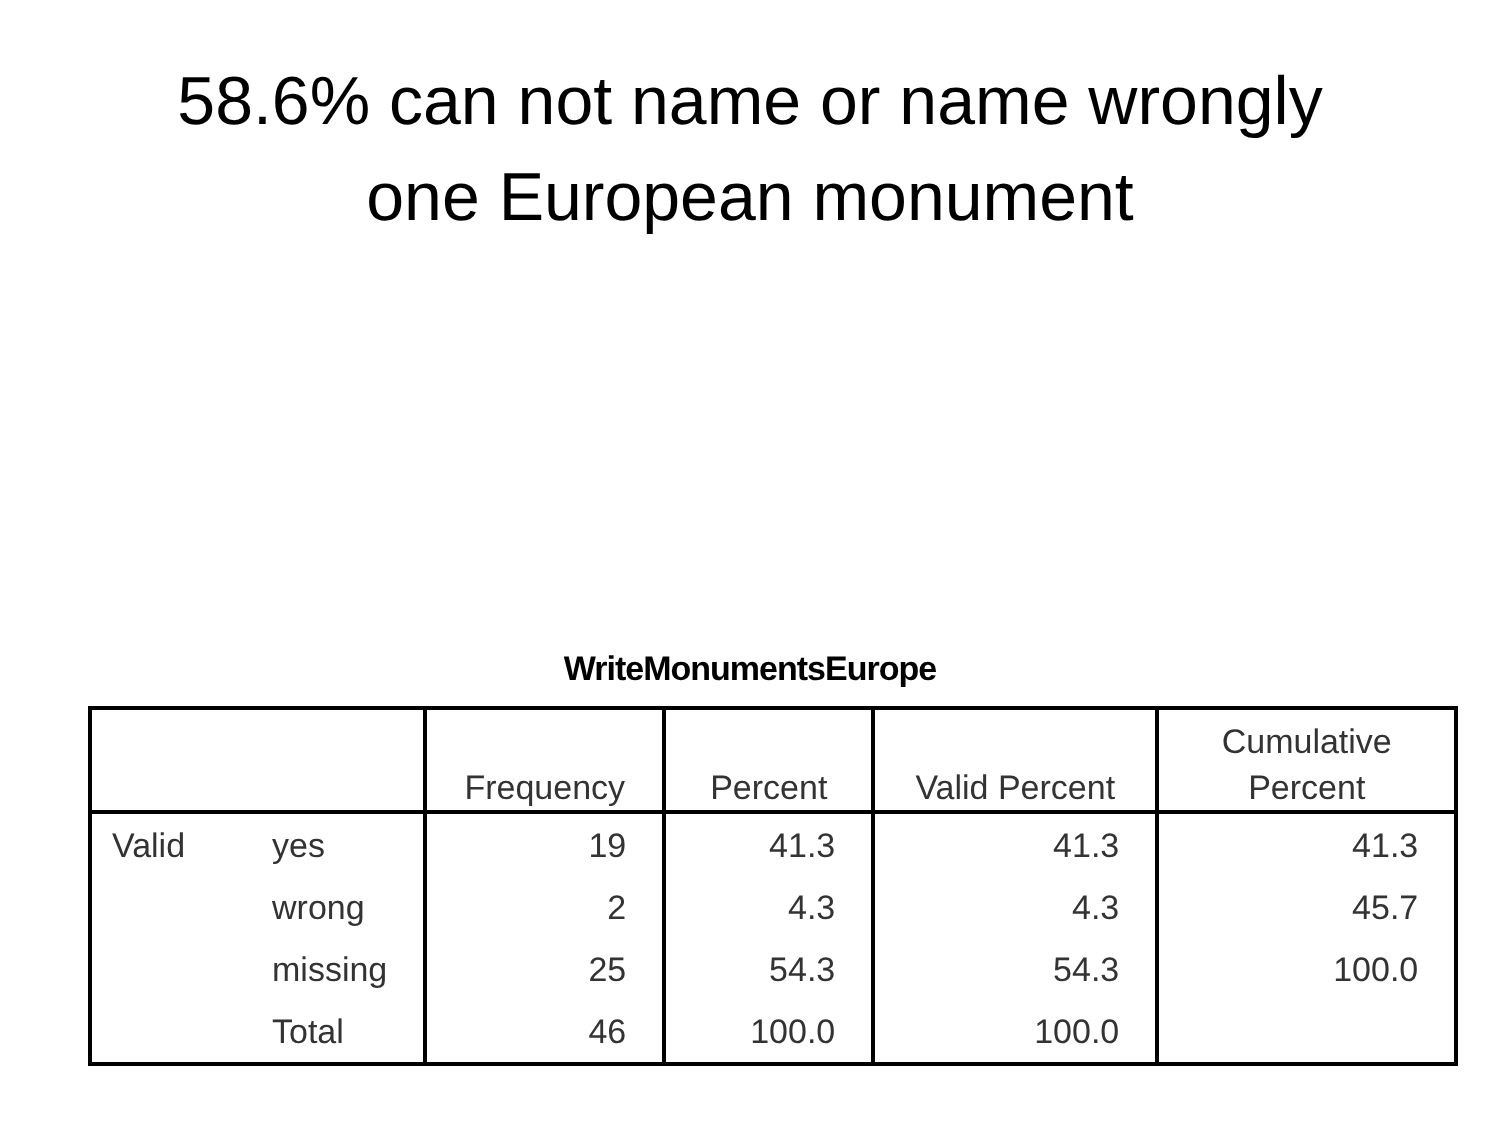58.6% can not name or name wrongly
one European monument
WriteMonumentsEurope
| | | Frequency | Percent | Valid Percent | Cumulative Percent |
| --- | --- | --- | --- | --- | --- |
| Valid | yes | 19 | 41.3 | 41.3 | 41.3 |
| | wrong | 2 | 4.3 | 4.3 | 45.7 |
| | missing | 25 | 54.3 | 54.3 | 100.0 |
| | Total | 46 | 100.0 | 100.0 | |